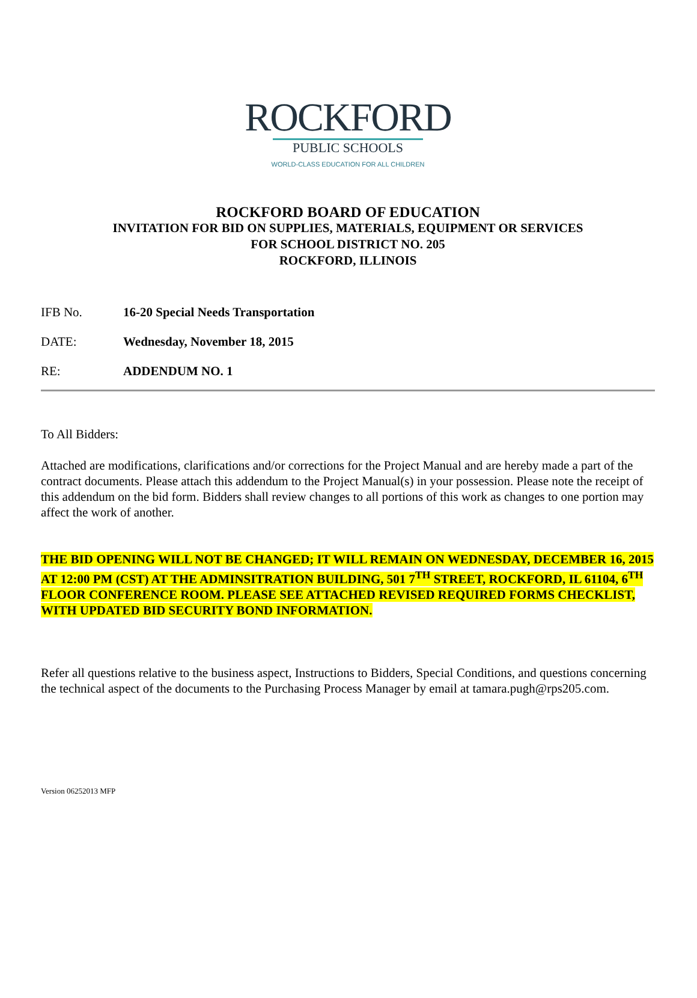ROCKFORD
PUBLIC SCHOOLS
WORLD-CLASS EDUCATION FOR ALL CHILDREN
ROCKFORD BOARD OF EDUCATION
INVITATION FOR BID ON SUPPLIES, MATERIALS, EQUIPMENT OR SERVICES
FOR SCHOOL DISTRICT NO. 205
ROCKFORD, ILLINOIS
IFB No. 16-20 Special Needs Transportation
DATE: Wednesday, November 18, 2015
RE: ADDENDUM NO. 1
To All Bidders:
Attached are modifications, clarifications and/or corrections for the Project Manual and are hereby made a part of the contract documents. Please attach this addendum to the Project Manual(s) in your possession. Please note the receipt of this addendum on the bid form. Bidders shall review changes to all portions of this work as changes to one portion may affect the work of another.
THE BID OPENING WILL NOT BE CHANGED; IT WILL REMAIN ON WEDNESDAY, DECEMBER 16, 2015 AT 12:00 PM (CST) AT THE ADMINSITRATION BUILDING, 501 7<sup>TH</sup> STREET, ROCKFORD, IL 61104, 6<sup>TH</sup> FLOOR CONFERENCE ROOM. PLEASE SEE ATTACHED REVISED REQUIRED FORMS CHECKLIST, WITH UPDATED BID SECURITY BOND INFORMATION.
Refer all questions relative to the business aspect, Instructions to Bidders, Special Conditions, and questions concerning the technical aspect of the documents to the Purchasing Process Manager by email at tamara.pugh@rps205.com.
Version 06252013 MFP